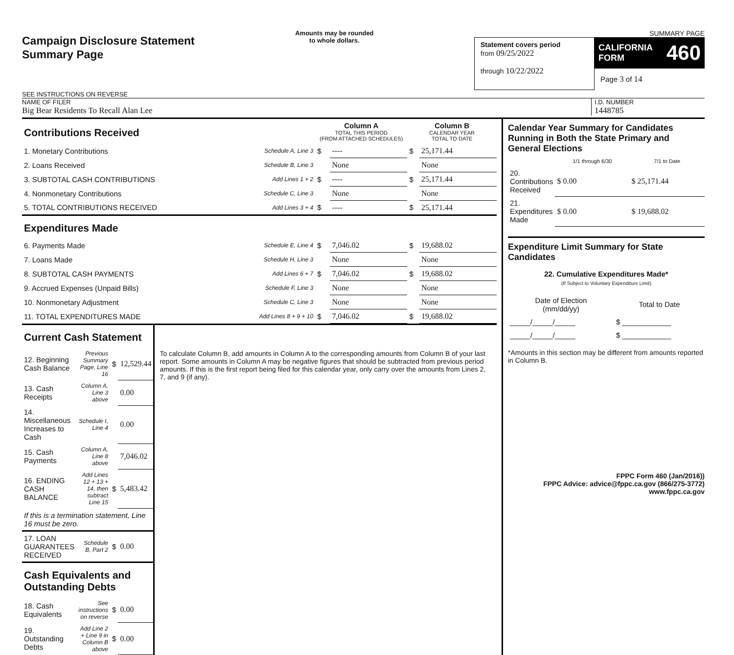Campaign Disclosure Statement
Summary Page
SEE INSTRUCTIONS ON REVERSE
Amounts may be rounded
to whole dollars.
SUMMARY PAGE
Statement covers period
from 09/25/2022
through 10/22/2022
CALIFORNIA FORM 460
Page 3 of 14
NAME OF FILER
Big Bear Residents To Recall Alan Lee
I.D. NUMBER
1448785
| Contributions Received | | Column A TOTAL THIS PERIOD (FROM ATTACHED SCHEDULES) | | Column B CALENDAR YEAR TOTAL TO DATE | |
| 1. Monetary Contributions | Schedule A, Line 3 | $ | ---- | $ | 25,171.44 |
| 2. Loans Received | Schedule B, Line 3 | | None | | None |
| 3. SUBTOTAL CASH CONTRIBUTIONS | Add Lines 1 + 2 | $ | ---- | $ | 25,171.44 |
| 4. Nonmonetary Contributions | Schedule C, Line 3 | | None | | None |
| 5. TOTAL CONTRIBUTIONS RECEIVED | Add Lines 3 + 4 | $ | ---- | $ | 25,171.44 |
| Expenditures Made | | | | | |
| 6. Payments Made | Schedule E, Line 4 | $ | 7,046.02 | $ | 19,688.02 |
| 7. Loans Made | Schedule H, Line 3 | | None | | None |
| 8. SUBTOTAL CASH PAYMENTS | Add Lines 6 + 7 | $ | 7,046.02 | $ | 19,688.02 |
| 9. Accrued Expenses (Unpaid Bills) | Schedule F, Line 3 | | None | | None |
| 10. Nonmonetary Adjustment | Schedule C, Line 3 | | None | | None |
| 11. TOTAL EXPENDITURES MADE | Add Lines 8 + 9 + 10 | $ | 7,046.02 | $ | 19,688.02 |
| Current Cash Statement | | | |
| 12. Beginning Cash Balance | Previous Summary Page, Line 16 | $ | 12,529.44 |
| 13. Cash Receipts | Column A, Line 3 above | | 0.00 |
| 14. Miscellaneous Increases to Cash | Schedule I, Line 4 | | 0.00 |
| 15. Cash Payments | Column A, Line 8 above | | 7,046.02 |
| 16. ENDING CASH BALANCE | Add Lines 12 + 13 + 14, then subtract Line 15 | $ | 5,483.42 |
| If this is a termination statement, Line 16 must be zero. | | | |
| 17. LOAN GUARANTEES RECEIVED | Schedule B, Part 2 | $ | 0.00 |
| Cash Equivalents and Outstanding Debts | | | |
| 18. Cash Equivalents | See instructions on reverse | $ | 0.00 |
| 19. Outstanding Debts | Add Line 2 + Line 9 in Column B above | $ | 0.00 |
To calculate Column B, add amounts in Column A to the corresponding amounts from Column B of your last report. Some amounts in Column A may be negative figures that should be subtracted from previous period amounts. If this is the first report being filed for this calendar year, only carry over the amounts from Lines 2, 7, and 9 (if any).
Calendar Year Summary for Candidates Running in Both the State Primary and General Elections
| | 1/1 through 6/30 | 7/1 to Date |
| 20. Contributions Received | $ 0.00 | $ 25,171.44 |
| 21. Expenditures Made | $ 0.00 | $ 19,688.02 |
Expenditure Limit Summary for State Candidates
22. Cumulative Expenditures Made*
(If Subject to Voluntary Expenditure Limit)
| Date of Election (mm/dd/yy) | Total to Date |
| _____/_____/_____ | $ ____________ |
| _____/_____/_____ | $ ____________ |
*Amounts in this section may be different from amounts reported in Column B.
FPPC Form 460 (Jan/2016))
FPPC Advice: advice@fppc.ca.gov (866/275-3772)
www.fppc.ca.gov